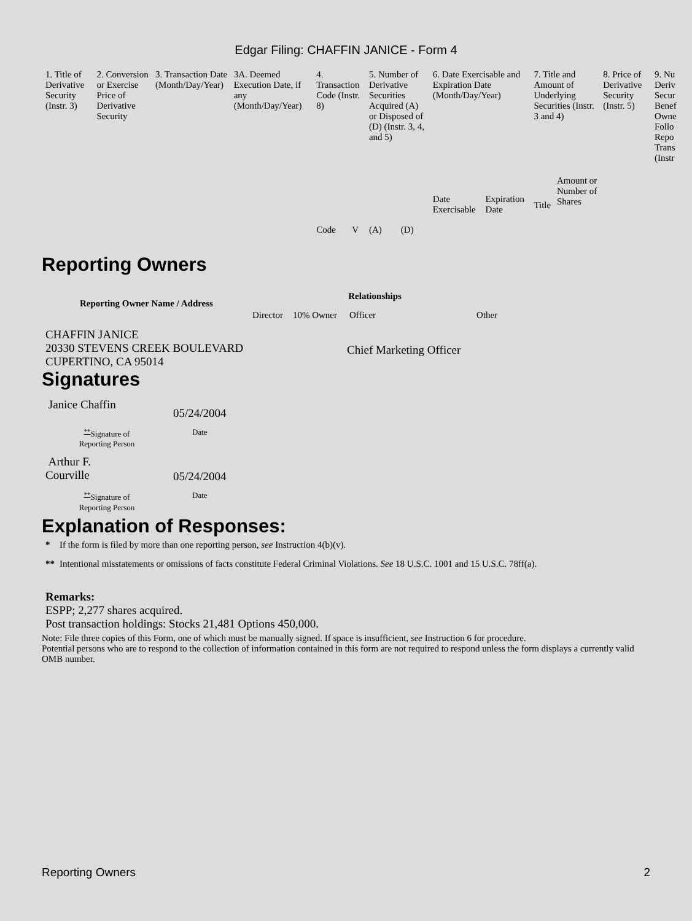Edgar Filing: CHAFFIN JANICE - Form 4
| 1. Title of Derivative Security (Instr. 3) | 2. Conversion or Exercise Price of Derivative Security | 3. Transaction Date (Month/Day/Year) | 3A. Deemed Execution Date, if any (Month/Day/Year) | 4. Transaction Code (Instr. 8) | | 5. Number of Derivative Securities Acquired (A) or Disposed of (D) (Instr. 3, 4, and 5) | | 6. Date Exercisable and Expiration Date (Month/Day/Year) | | 7. Title and Amount of Underlying Securities (Instr. 3 and 4) | | 8. Price of Derivative Security (Instr. 5) | 9. Nu Deriv Secur Benef Owne Follo Repo Trans (Instr |
| | | | | Code | V | (A) | (D) | Date Exercisable | Expiration Date | Title | Amount or Number of Shares | | |
Reporting Owners
| Reporting Owner Name / Address | Relationships | | | |
| --- | --- | --- | --- | --- |
| | Director | 10% Owner | Officer | Other |
| CHAFFIN JANICE 20330 STEVENS CREEK BOULEVARD CUPERTINO, CA 95014 | | | Chief Marketing Officer | |
Signatures
| Janice Chaffin | 05/24/2004 |
| <sup>**</sup> Signature of Reporting Person | Date |
| Arthur F. Courville | 05/24/2004 |
| <sup>**</sup> Signature of Reporting Person | Date |
Explanation of Responses:
| * | If the form is filed by more than one reporting person, see Instruction 4(b)(v). |
| ** | Intentional misstatements or omissions of facts constitute Federal Criminal Violations. See 18 U.S.C. 1001 and 15 U.S.C. 78ff(a). |
Remarks:
ESPP; 2,277 shares acquired.
Post transaction holdings: Stocks 21,481 Options 450,000.
Note: File three copies of this Form, one of which must be manually signed. If space is insufficient, see Instruction 6 for procedure.
Potential persons who are to respond to the collection of information contained in this form are not required to respond unless the form displays a currently valid OMB number.
Reporting Owners 2